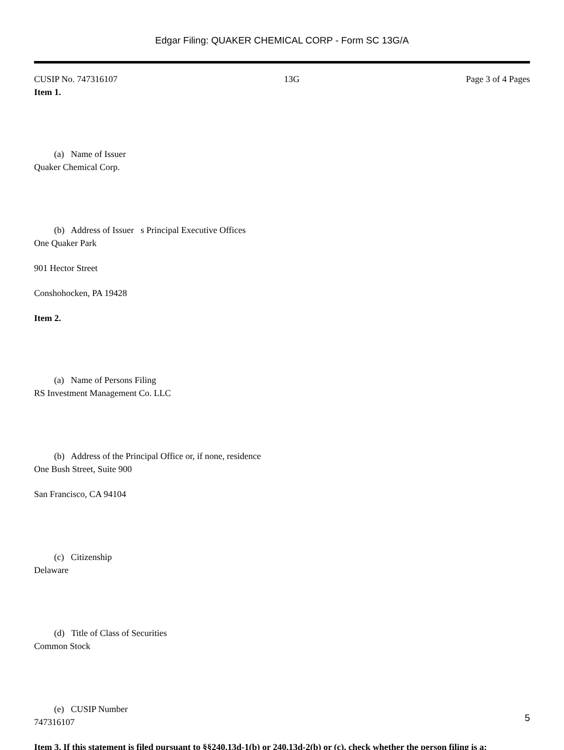Edgar Filing: QUAKER CHEMICAL CORP - Form SC 13G/A
CUSIP No. 747316107 13G Page 3 of 4 Pages
Item 1.
(a) Name of Issuer
Quaker Chemical Corp.
(b) Address of Issuer s Principal Executive Offices
One Quaker Park
901 Hector Street
Conshohocken, PA 19428
Item 2.
(a) Name of Persons Filing
RS Investment Management Co. LLC
(b) Address of the Principal Office or, if none, residence
One Bush Street, Suite 900
San Francisco, CA 94104
(c) Citizenship
Delaware
(d) Title of Class of Securities
Common Stock
(e) CUSIP Number
747316107
Item 3. If this statement is filed pursuant to §§240.13d-1(b) or 240.13d-2(b) or (c), check whether the person filing is a:
5